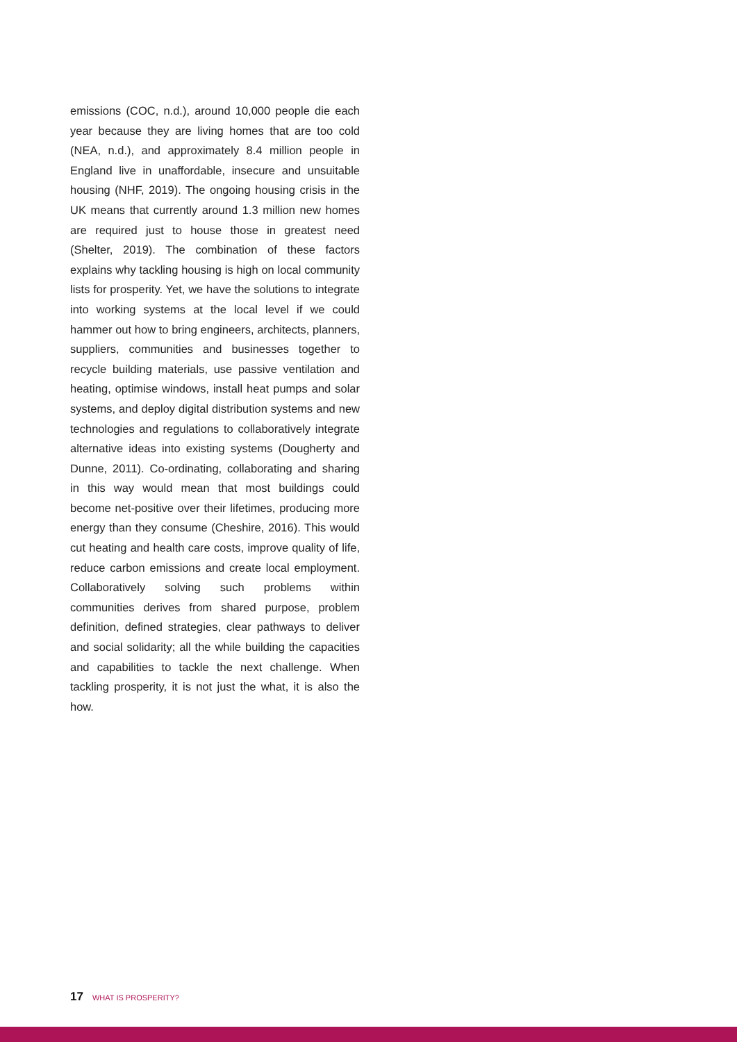emissions (COC, n.d.), around 10,000 people die each year because they are living homes that are too cold (NEA, n.d.), and approximately 8.4 million people in England live in unaffordable, insecure and unsuitable housing (NHF, 2019). The ongoing housing crisis in the UK means that currently around 1.3 million new homes are required just to house those in greatest need (Shelter, 2019). The combination of these factors explains why tackling housing is high on local community lists for prosperity. Yet, we have the solutions to integrate into working systems at the local level if we could hammer out how to bring engineers, architects, planners, suppliers, communities and businesses together to recycle building materials, use passive ventilation and heating, optimise windows, install heat pumps and solar systems, and deploy digital distribution systems and new technologies and regulations to collaboratively integrate alternative ideas into existing systems (Dougherty and Dunne, 2011). Co-ordinating, collaborating and sharing in this way would mean that most buildings could become net-positive over their lifetimes, producing more energy than they consume (Cheshire, 2016). This would cut heating and health care costs, improve quality of life, reduce carbon emissions and create local employment. Collaboratively solving such problems within communities derives from shared purpose, problem definition, defined strategies, clear pathways to deliver and social solidarity; all the while building the capacities and capabilities to tackle the next challenge. When tackling prosperity, it is not just the what, it is also the how.
17 WHAT IS PROSPERITY?